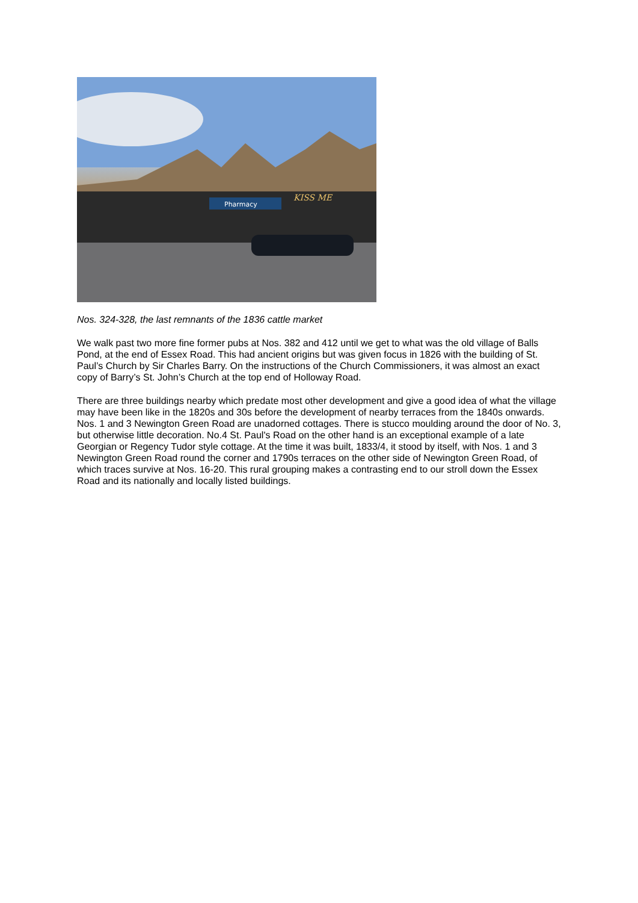Pharmacy
KISS ME
Nos. 324-328, the last remnants of the 1836 cattle market
We walk past two more fine former pubs at Nos. 382 and 412 until we get to what was the old village of Balls Pond, at the end of Essex Road. This had ancient origins but was given focus in 1826 with the building of St. Paul’s Church by Sir Charles Barry. On the instructions of the Church Commissioners, it was almost an exact copy of Barry’s St. John’s Church at the top end of Holloway Road.
There are three buildings nearby which predate most other development and give a good idea of what the village may have been like in the 1820s and 30s before the development of nearby terraces from the 1840s onwards. Nos. 1 and 3 Newington Green Road are unadorned cottages. There is stucco moulding around the door of No. 3, but otherwise little decoration. No.4 St. Paul's Road on the other hand is an exceptional example of a late Georgian or Regency Tudor style cottage. At the time it was built, 1833/4, it stood by itself, with Nos. 1 and 3 Newington Green Road round the corner and 1790s terraces on the other side of Newington Green Road, of which traces survive at Nos. 16-20. This rural grouping makes a contrasting end to our stroll down the Essex Road and its nationally and locally listed buildings.